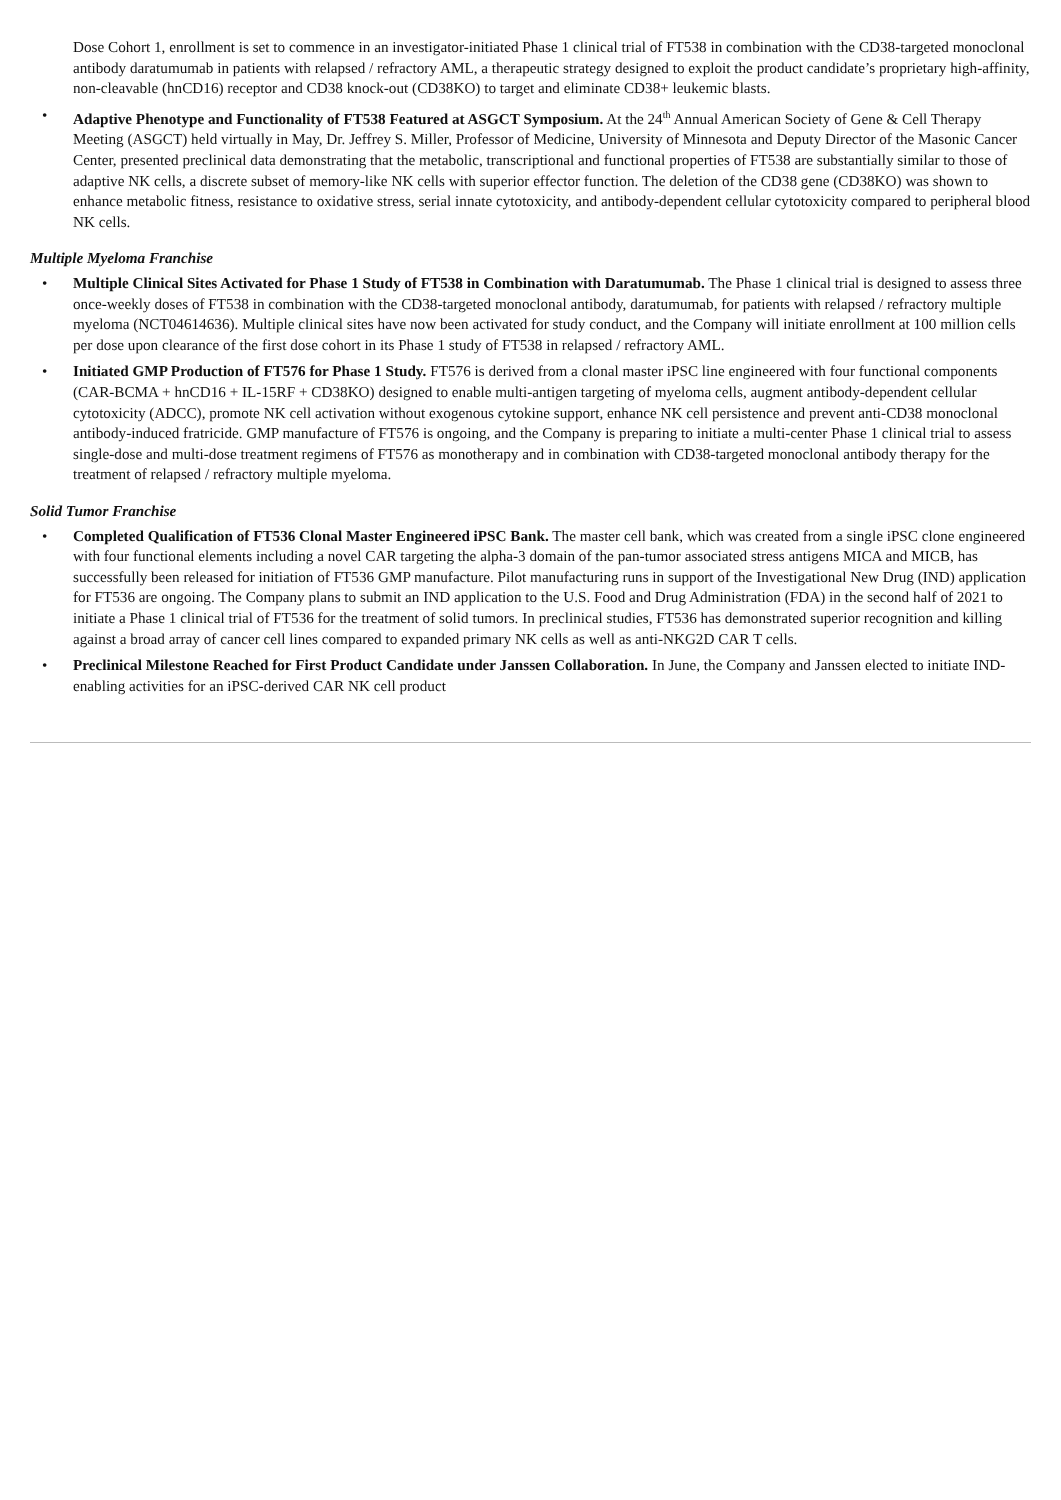Dose Cohort 1, enrollment is set to commence in an investigator-initiated Phase 1 clinical trial of FT538 in combination with the CD38-targeted monoclonal antibody daratumumab in patients with relapsed / refractory AML, a therapeutic strategy designed to exploit the product candidate’s proprietary high-affinity, non-cleavable (hnCD16) receptor and CD38 knock-out (CD38KO) to target and eliminate CD38+ leukemic blasts.
• Adaptive Phenotype and Functionality of FT538 Featured at ASGCT Symposium. At the 24<sup>th</sup> Annual American Society of Gene & Cell Therapy Meeting (ASGCT) held virtually in May, Dr. Jeffrey S. Miller, Professor of Medicine, University of Minnesota and Deputy Director of the Masonic Cancer Center, presented preclinical data demonstrating that the metabolic, transcriptional and functional properties of FT538 are substantially similar to those of adaptive NK cells, a discrete subset of memory-like NK cells with superior effector function. The deletion of the CD38 gene (CD38KO) was shown to enhance metabolic fitness, resistance to oxidative stress, serial innate cytotoxicity, and antibody-dependent cellular cytotoxicity compared to peripheral blood NK cells.
Multiple Myeloma Franchise
• Multiple Clinical Sites Activated for Phase 1 Study of FT538 in Combination with Daratumumab. The Phase 1 clinical trial is designed to assess three once-weekly doses of FT538 in combination with the CD38-targeted monoclonal antibody, daratumumab, for patients with relapsed / refractory multiple myeloma (NCT04614636). Multiple clinical sites have now been activated for study conduct, and the Company will initiate enrollment at 100 million cells per dose upon clearance of the first dose cohort in its Phase 1 study of FT538 in relapsed / refractory AML.
• Initiated GMP Production of FT576 for Phase 1 Study. FT576 is derived from a clonal master iPSC line engineered with four functional components (CAR-BCMA + hnCD16 + IL-15RF + CD38KO) designed to enable multi-antigen targeting of myeloma cells, augment antibody-dependent cellular cytotoxicity (ADCC), promote NK cell activation without exogenous cytokine support, enhance NK cell persistence and prevent anti-CD38 monoclonal antibody-induced fratricide. GMP manufacture of FT576 is ongoing, and the Company is preparing to initiate a multi-center Phase 1 clinical trial to assess single-dose and multi-dose treatment regimens of FT576 as monotherapy and in combination with CD38-targeted monoclonal antibody therapy for the treatment of relapsed / refractory multiple myeloma.
Solid Tumor Franchise
• Completed Qualification of FT536 Clonal Master Engineered iPSC Bank. The master cell bank, which was created from a single iPSC clone engineered with four functional elements including a novel CAR targeting the alpha-3 domain of the pan-tumor associated stress antigens MICA and MICB, has successfully been released for initiation of FT536 GMP manufacture. Pilot manufacturing runs in support of the Investigational New Drug (IND) application for FT536 are ongoing. The Company plans to submit an IND application to the U.S. Food and Drug Administration (FDA) in the second half of 2021 to initiate a Phase 1 clinical trial of FT536 for the treatment of solid tumors. In preclinical studies, FT536 has demonstrated superior recognition and killing against a broad array of cancer cell lines compared to expanded primary NK cells as well as anti-NKG2D CAR T cells.
• Preclinical Milestone Reached for First Product Candidate under Janssen Collaboration. In June, the Company and Janssen elected to initiate IND-enabling activities for an iPSC-derived CAR NK cell product